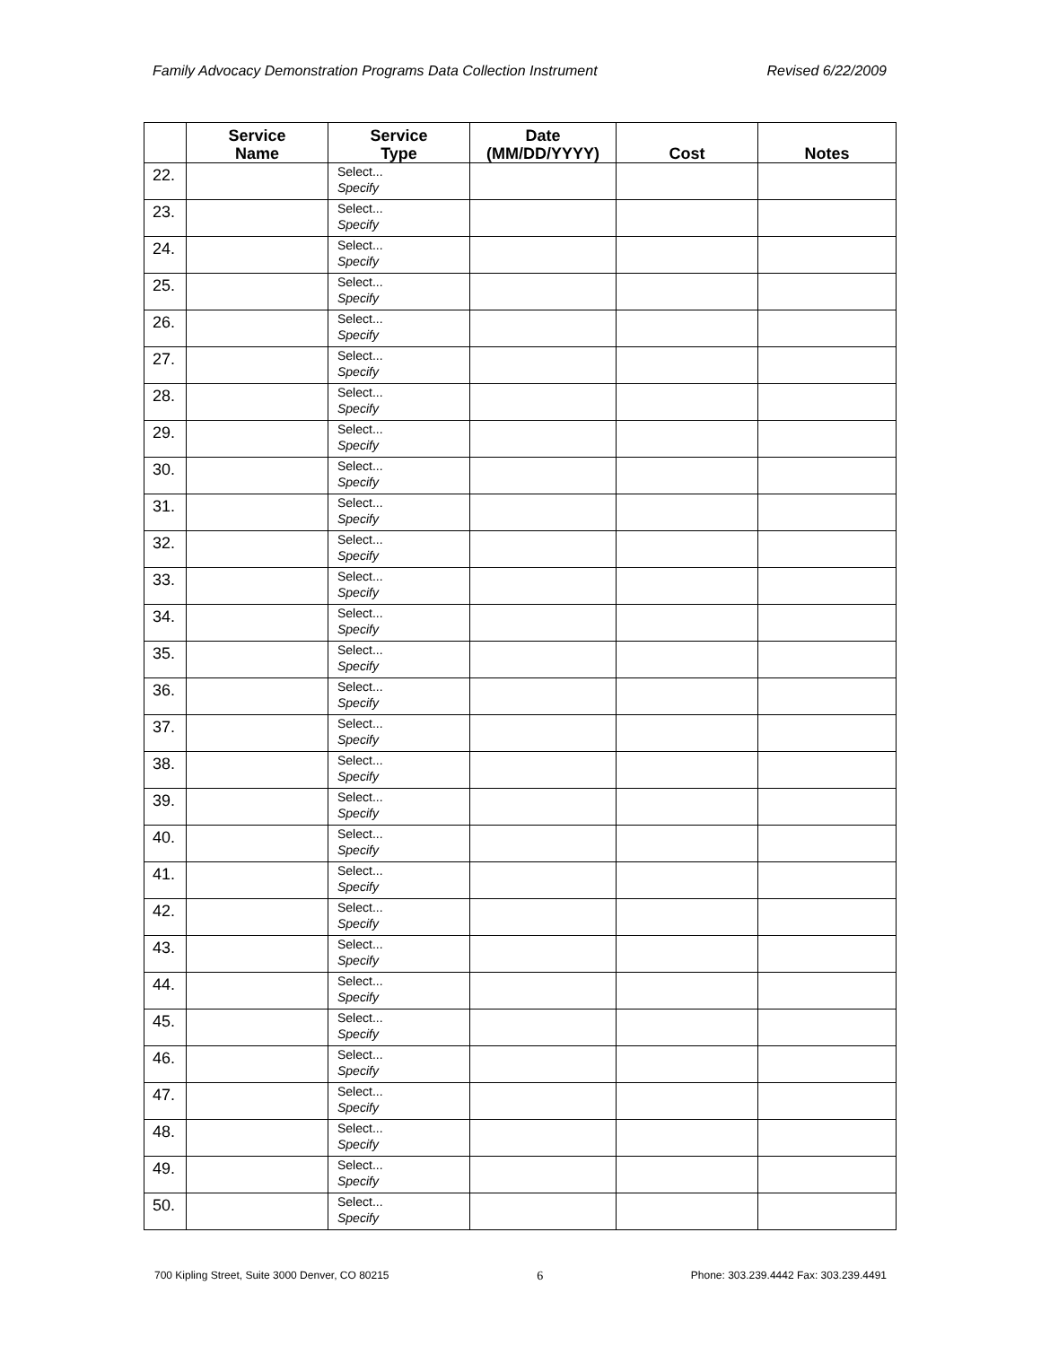Family Advocacy Demonstration Programs Data Collection Instrument Revised 6/22/2009
| | Service Name | Service Type | Date (MM/DD/YYYY) | Cost | Notes |
| --- | --- | --- | --- | --- | --- |
| 22. | | Select... Specify | | | |
| 23. | | Select... Specify | | | |
| 24. | | Select... Specify | | | |
| 25. | | Select... Specify | | | |
| 26. | | Select... Specify | | | |
| 27. | | Select... Specify | | | |
| 28. | | Select... Specify | | | |
| 29. | | Select... Specify | | | |
| 30. | | Select... Specify | | | |
| 31. | | Select... Specify | | | |
| 32. | | Select... Specify | | | |
| 33. | | Select... Specify | | | |
| 34. | | Select... Specify | | | |
| 35. | | Select... Specify | | | |
| 36. | | Select... Specify | | | |
| 37. | | Select... Specify | | | |
| 38. | | Select... Specify | | | |
| 39. | | Select... Specify | | | |
| 40. | | Select... Specify | | | |
| 41. | | Select... Specify | | | |
| 42. | | Select... Specify | | | |
| 43. | | Select... Specify | | | |
| 44. | | Select... Specify | | | |
| 45. | | Select... Specify | | | |
| 46. | | Select... Specify | | | |
| 47. | | Select... Specify | | | |
| 48. | | Select... Specify | | | |
| 49. | | Select... Specify | | | |
| 50. | | Select... Specify | | | |
700 Kipling Street, Suite 3000 Denver, CO 80215 6 Phone: 303.239.4442 Fax: 303.239.4491